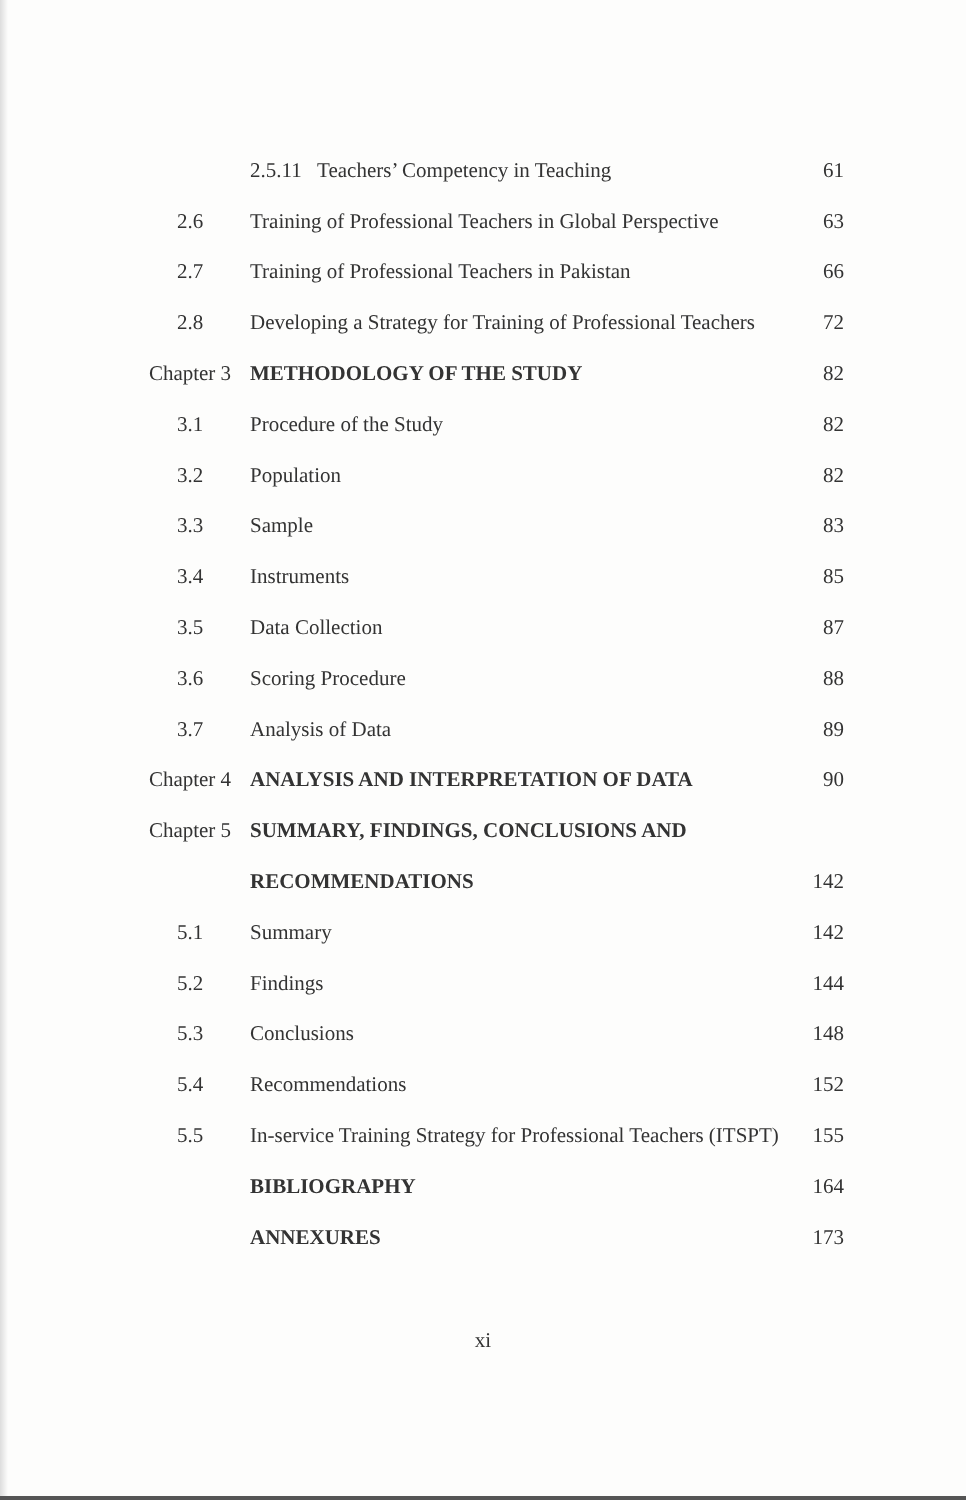| | 2.5.11 Teachers’ Competency in Teaching | 61 |
| 2.6 | Training of Professional Teachers in Global Perspective | 63 |
| 2.7 | Training of Professional Teachers in Pakistan | 66 |
| 2.8 | Developing a Strategy for Training of Professional Teachers | 72 |
| Chapter 3 | METHODOLOGY OF THE STUDY | 82 |
| 3.1 | Procedure of the Study | 82 |
| 3.2 | Population | 82 |
| 3.3 | Sample | 83 |
| 3.4 | Instruments | 85 |
| 3.5 | Data Collection | 87 |
| 3.6 | Scoring Procedure | 88 |
| 3.7 | Analysis of Data | 89 |
| Chapter 4 | ANALYSIS AND INTERPRETATION OF DATA | 90 |
| Chapter 5 | SUMMARY, FINDINGS, CONCLUSIONS AND | |
| | RECOMMENDATIONS | 142 |
| 5.1 | Summary | 142 |
| 5.2 | Findings | 144 |
| 5.3 | Conclusions | 148 |
| 5.4 | Recommendations | 152 |
| 5.5 | In-service Training Strategy for Professional Teachers (ITSPT) | 155 |
| | BIBLIOGRAPHY | 164 |
| | ANNEXURES | 173 |
xi